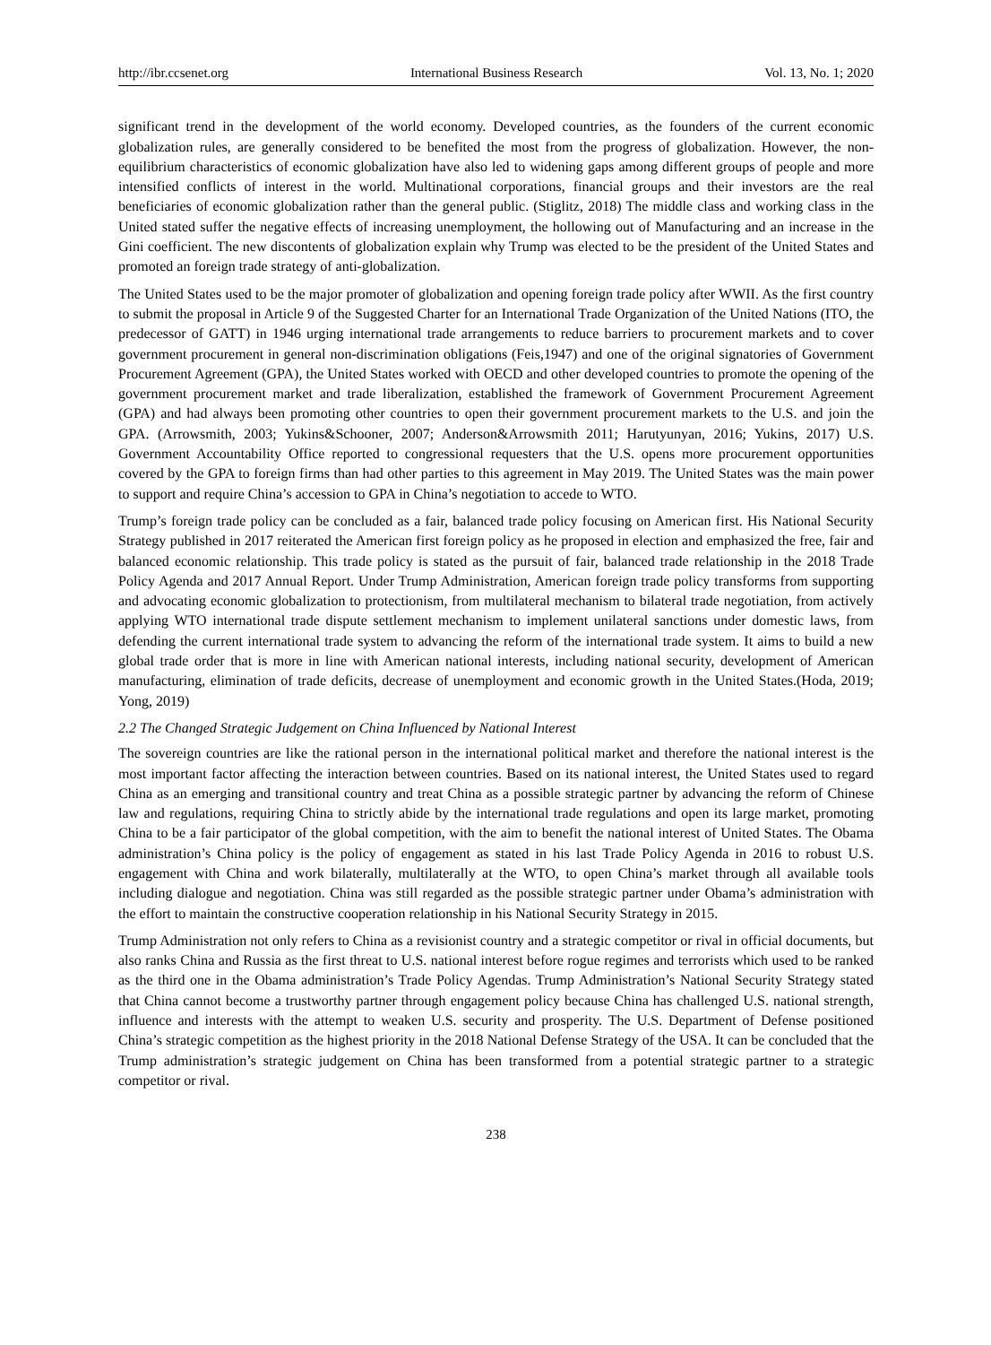http://ibr.ccsenet.org International Business Research Vol. 13, No. 1; 2020
significant trend in the development of the world economy. Developed countries, as the founders of the current economic globalization rules, are generally considered to be benefited the most from the progress of globalization. However, the non-equilibrium characteristics of economic globalization have also led to widening gaps among different groups of people and more intensified conflicts of interest in the world. Multinational corporations, financial groups and their investors are the real beneficiaries of economic globalization rather than the general public. (Stiglitz, 2018) The middle class and working class in the United stated suffer the negative effects of increasing unemployment, the hollowing out of Manufacturing and an increase in the Gini coefficient. The new discontents of globalization explain why Trump was elected to be the president of the United States and promoted an foreign trade strategy of anti-globalization.
The United States used to be the major promoter of globalization and opening foreign trade policy after WWII. As the first country to submit the proposal in Article 9 of the Suggested Charter for an International Trade Organization of the United Nations (ITO, the predecessor of GATT) in 1946 urging international trade arrangements to reduce barriers to procurement markets and to cover government procurement in general non-discrimination obligations (Feis,1947) and one of the original signatories of Government Procurement Agreement (GPA), the United States worked with OECD and other developed countries to promote the opening of the government procurement market and trade liberalization, established the framework of Government Procurement Agreement (GPA) and had always been promoting other countries to open their government procurement markets to the U.S. and join the GPA. (Arrowsmith, 2003; Yukins&Schooner, 2007; Anderson&Arrowsmith 2011; Harutyunyan, 2016; Yukins, 2017) U.S. Government Accountability Office reported to congressional requesters that the U.S. opens more procurement opportunities covered by the GPA to foreign firms than had other parties to this agreement in May 2019. The United States was the main power to support and require China’s accession to GPA in China’s negotiation to accede to WTO.
Trump’s foreign trade policy can be concluded as a fair, balanced trade policy focusing on American first. His National Security Strategy published in 2017 reiterated the American first foreign policy as he proposed in election and emphasized the free, fair and balanced economic relationship. This trade policy is stated as the pursuit of fair, balanced trade relationship in the 2018 Trade Policy Agenda and 2017 Annual Report. Under Trump Administration, American foreign trade policy transforms from supporting and advocating economic globalization to protectionism, from multilateral mechanism to bilateral trade negotiation, from actively applying WTO international trade dispute settlement mechanism to implement unilateral sanctions under domestic laws, from defending the current international trade system to advancing the reform of the international trade system. It aims to build a new global trade order that is more in line with American national interests, including national security, development of American manufacturing, elimination of trade deficits, decrease of unemployment and economic growth in the United States.(Hoda, 2019; Yong, 2019)
2.2 The Changed Strategic Judgement on China Influenced by National Interest
The sovereign countries are like the rational person in the international political market and therefore the national interest is the most important factor affecting the interaction between countries. Based on its national interest, the United States used to regard China as an emerging and transitional country and treat China as a possible strategic partner by advancing the reform of Chinese law and regulations, requiring China to strictly abide by the international trade regulations and open its large market, promoting China to be a fair participator of the global competition, with the aim to benefit the national interest of United States. The Obama administration’s China policy is the policy of engagement as stated in his last Trade Policy Agenda in 2016 to robust U.S. engagement with China and work bilaterally, multilaterally at the WTO, to open China’s market through all available tools including dialogue and negotiation. China was still regarded as the possible strategic partner under Obama’s administration with the effort to maintain the constructive cooperation relationship in his National Security Strategy in 2015.
Trump Administration not only refers to China as a revisionist country and a strategic competitor or rival in official documents, but also ranks China and Russia as the first threat to U.S. national interest before rogue regimes and terrorists which used to be ranked as the third one in the Obama administration’s Trade Policy Agendas. Trump Administration’s National Security Strategy stated that China cannot become a trustworthy partner through engagement policy because China has challenged U.S. national strength, influence and interests with the attempt to weaken U.S. security and prosperity. The U.S. Department of Defense positioned China’s strategic competition as the highest priority in the 2018 National Defense Strategy of the USA. It can be concluded that the Trump administration’s strategic judgement on China has been transformed from a potential strategic partner to a strategic competitor or rival.
238